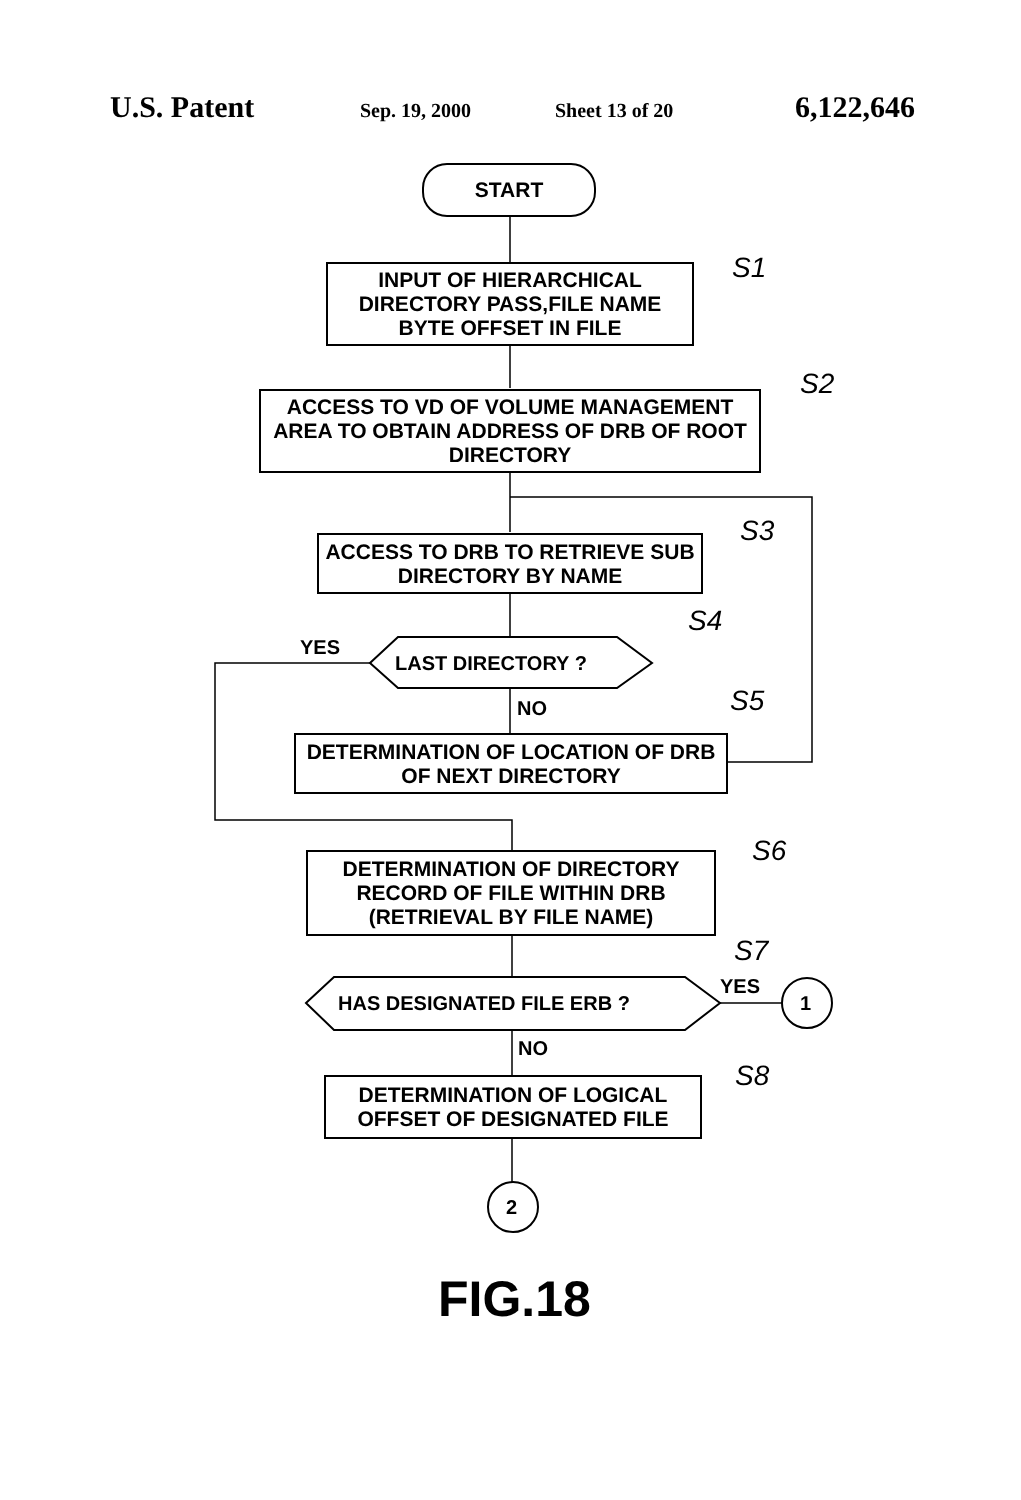U.S. Patent Sep. 19, 2000 Sheet 13 of 20 6,122,646
START
INPUT OF HIERARCHICAL DIRECTORY PASS,FILE NAME BYTE OFFSET IN FILE
S1
ACCESS TO VD OF VOLUME MANAGEMENT AREA TO OBTAIN ADDRESS OF DRB OF ROOT DIRECTORY
S2
ACCESS TO DRB TO RETRIEVE SUB DIRECTORY BY NAME
S3
YES
LAST DIRECTORY ?
S4
NO S5
DETERMINATION OF LOCATION OF DRB OF NEXT DIRECTORY
DETERMINATION OF DIRECTORY RECORD OF FILE WITHIN DRB (RETRIEVAL BY FILE NAME)
S6
S7
YES
HAS DESIGNATED FILE ERB ? 1
NO
S8
DETERMINATION OF LOGICAL OFFSET OF DESIGNATED FILE
2
FIG.18